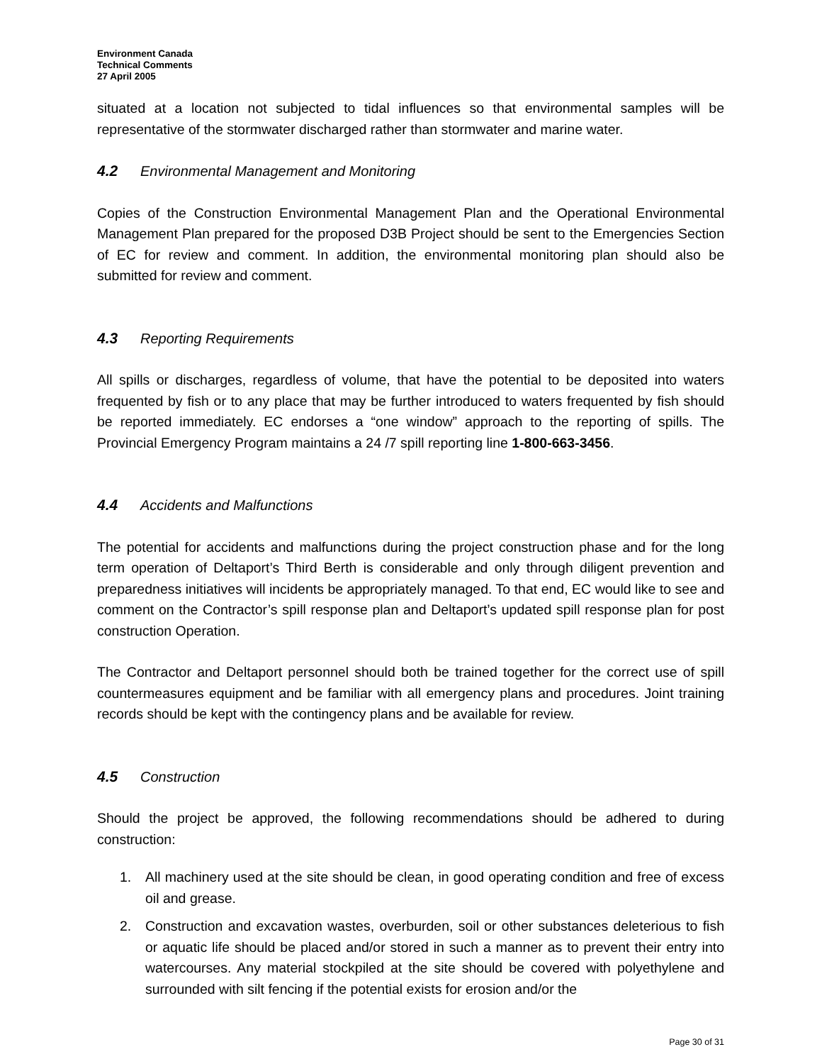Environment Canada
Technical Comments
27 April 2005
situated at a location not subjected to tidal influences so that environmental samples will be representative of the stormwater discharged rather than stormwater and marine water.
4.2 Environmental Management and Monitoring
Copies of the Construction Environmental Management Plan and the Operational Environmental Management Plan prepared for the proposed D3B Project should be sent to the Emergencies Section of EC for review and comment. In addition, the environmental monitoring plan should also be submitted for review and comment.
4.3 Reporting Requirements
All spills or discharges, regardless of volume, that have the potential to be deposited into waters frequented by fish or to any place that may be further introduced to waters frequented by fish should be reported immediately. EC endorses a “one window” approach to the reporting of spills. The Provincial Emergency Program maintains a 24 /7 spill reporting line 1-800-663-3456.
4.4 Accidents and Malfunctions
The potential for accidents and malfunctions during the project construction phase and for the long term operation of Deltaport’s Third Berth is considerable and only through diligent prevention and preparedness initiatives will incidents be appropriately managed. To that end, EC would like to see and comment on the Contractor’s spill response plan and Deltaport’s updated spill response plan for post construction Operation.
The Contractor and Deltaport personnel should both be trained together for the correct use of spill countermeasures equipment and be familiar with all emergency plans and procedures. Joint training records should be kept with the contingency plans and be available for review.
4.5 Construction
Should the project be approved, the following recommendations should be adhered to during construction:
1. All machinery used at the site should be clean, in good operating condition and free of excess oil and grease.
2. Construction and excavation wastes, overburden, soil or other substances deleterious to fish or aquatic life should be placed and/or stored in such a manner as to prevent their entry into watercourses. Any material stockpiled at the site should be covered with polyethylene and surrounded with silt fencing if the potential exists for erosion and/or the
Page 30 of 31